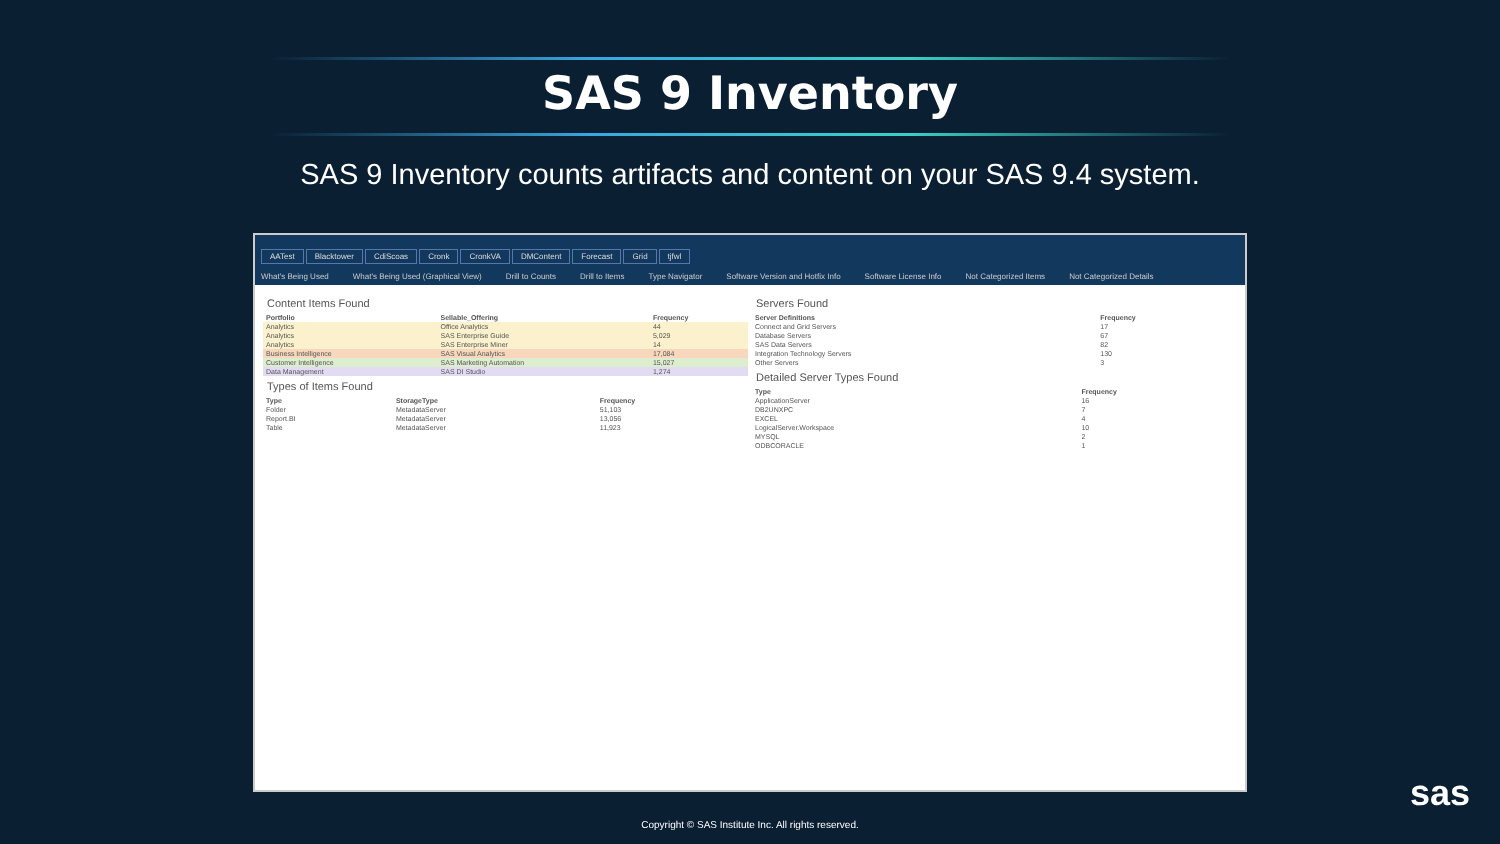SAS 9 Inventory
SAS 9 Inventory counts artifacts and content on your SAS 9.4 system.
AATest Blacktower CdiScoas Cronk CronkVA DMContent Forecast Grid tjfwl
What's Being Used What's Being Used (Graphical View) Drill to Counts Drill to Items Type Navigator Software Version and Hotfix Info Software License Info Not Categorized Items Not Categorized Details
Content Items Found
| Portfolio | Sellable_Offering | Frequency |
| --- | --- | --- |
| Analytics | Office Analytics | 44 |
| Analytics | SAS Enterprise Guide | 5,029 |
| Analytics | SAS Enterprise Miner | 14 |
| Business Intelligence | SAS Visual Analytics | 17,084 |
| Customer Intelligence | SAS Marketing Automation | 15,027 |
| Data Management | SAS DI Studio | 1,274 |
Types of Items Found
| Type | StorageType | Frequency |
| --- | --- | --- |
| Folder | MetadataServer | 51,103 |
| Report.BI | MetadataServer | 13,056 |
| Table | MetadataServer | 11,923 |
Servers Found
| Server Definitions | Frequency |
| --- | --- |
| Connect and Grid Servers | 17 |
| Database Servers | 67 |
| SAS Data Servers | 82 |
| Integration Technology Servers | 130 |
| Other Servers | 3 |
Detailed Server Types Found
| Type | Frequency |
| --- | --- |
| ApplicationServer | 16 |
| DB2UNXPC | 7 |
| EXCEL | 4 |
| LogicalServer.Workspace | 10 |
| MYSQL | 2 |
| ODBCORACLE | 1 |
sas
Copyright © SAS Institute Inc. All rights reserved.